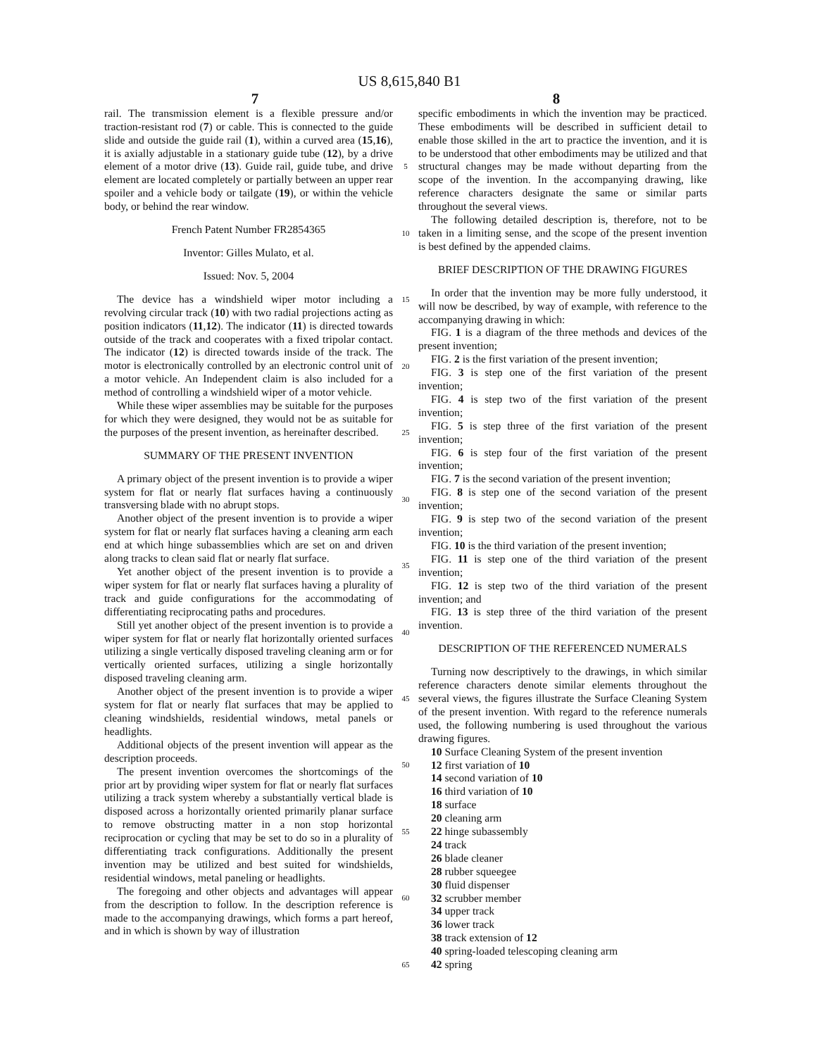US 8,615,840 B1
7 8
rail. The transmission element is a flexible pressure and/or traction-resistant rod (7) or cable. This is connected to the guide slide and outside the guide rail (1), within a curved area (15,16), it is axially adjustable in a stationary guide tube (12), by a drive element of a motor drive (13). Guide rail, guide tube, and drive element are located completely or partially between an upper rear spoiler and a vehicle body or tailgate (19), or within the vehicle body, or behind the rear window.
French Patent Number FR2854365
Inventor: Gilles Mulato, et al.
Issued: Nov. 5, 2004
The device has a windshield wiper motor including a revolving circular track (10) with two radial projections acting as position indicators (11,12). The indicator (11) is directed towards outside of the track and cooperates with a fixed tripolar contact. The indicator (12) is directed towards inside of the track. The motor is electronically controlled by an electronic control unit of a motor vehicle. An Independent claim is also included for a method of controlling a windshield wiper of a motor vehicle.
While these wiper assemblies may be suitable for the purposes for which they were designed, they would not be as suitable for the purposes of the present invention, as hereinafter described.
SUMMARY OF THE PRESENT INVENTION
A primary object of the present invention is to provide a wiper system for flat or nearly flat surfaces having a continuously transversing blade with no abrupt stops.
Another object of the present invention is to provide a wiper system for flat or nearly flat surfaces having a cleaning arm each end at which hinge subassemblies which are set on and driven along tracks to clean said flat or nearly flat surface.
Yet another object of the present invention is to provide a wiper system for flat or nearly flat surfaces having a plurality of track and guide configurations for the accommodating of differentiating reciprocating paths and procedures.
Still yet another object of the present invention is to provide a wiper system for flat or nearly flat horizontally oriented surfaces utilizing a single vertically disposed traveling cleaning arm or for vertically oriented surfaces, utilizing a single horizontally disposed traveling cleaning arm.
Another object of the present invention is to provide a wiper system for flat or nearly flat surfaces that may be applied to cleaning windshields, residential windows, metal panels or headlights.
Additional objects of the present invention will appear as the description proceeds.
The present invention overcomes the shortcomings of the prior art by providing wiper system for flat or nearly flat surfaces utilizing a track system whereby a substantially vertical blade is disposed across a horizontally oriented primarily planar surface to remove obstructing matter in a non stop horizontal reciprocation or cycling that may be set to do so in a plurality of differentiating track configurations. Additionally the present invention may be utilized and best suited for windshields, residential windows, metal paneling or headlights.
The foregoing and other objects and advantages will appear from the description to follow. In the description reference is made to the accompanying drawings, which forms a part hereof, and in which is shown by way of illustration
5
10
15
20
25
30
35
40
45
50
55
60
65
specific embodiments in which the invention may be practiced. These embodiments will be described in sufficient detail to enable those skilled in the art to practice the invention, and it is to be understood that other embodiments may be utilized and that structural changes may be made without departing from the scope of the invention. In the accompanying drawing, like reference characters designate the same or similar parts throughout the several views.
The following detailed description is, therefore, not to be taken in a limiting sense, and the scope of the present invention is best defined by the appended claims.
BRIEF DESCRIPTION OF THE DRAWING FIGURES
In order that the invention may be more fully understood, it will now be described, by way of example, with reference to the accompanying drawing in which:
FIG. 1 is a diagram of the three methods and devices of the present invention;
FIG. 2 is the first variation of the present invention;
FIG. 3 is step one of the first variation of the present invention;
FIG. 4 is step two of the first variation of the present invention;
FIG. 5 is step three of the first variation of the present invention;
FIG. 6 is step four of the first variation of the present invention;
FIG. 7 is the second variation of the present invention;
FIG. 8 is step one of the second variation of the present invention;
FIG. 9 is step two of the second variation of the present invention;
FIG. 10 is the third variation of the present invention;
FIG. 11 is step one of the third variation of the present invention;
FIG. 12 is step two of the third variation of the present invention; and
FIG. 13 is step three of the third variation of the present invention.
DESCRIPTION OF THE REFERENCED NUMERALS
Turning now descriptively to the drawings, in which similar reference characters denote similar elements throughout the several views, the figures illustrate the Surface Cleaning System of the present invention. With regard to the reference numerals used, the following numbering is used throughout the various drawing figures.
10 Surface Cleaning System of the present invention
12 first variation of 10
14 second variation of 10
16 third variation of 10
18 surface
20 cleaning arm
22 hinge subassembly
24 track
26 blade cleaner
28 rubber squeegee
30 fluid dispenser
32 scrubber member
34 upper track
36 lower track
38 track extension of 12
40 spring-loaded telescoping cleaning arm
42 spring